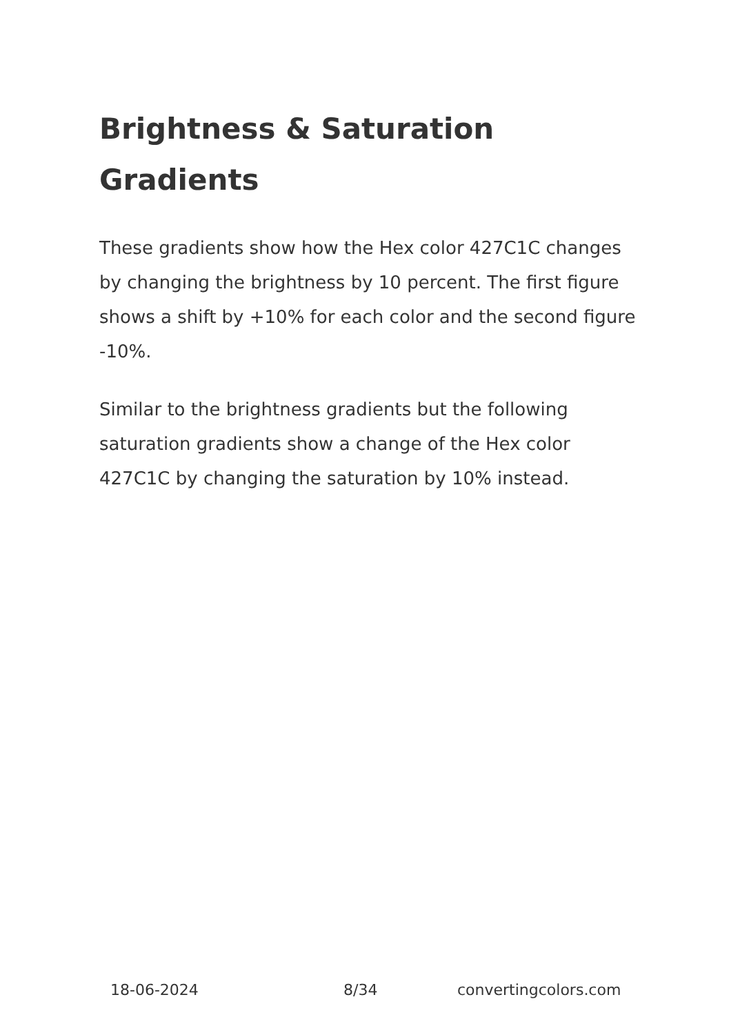Brightness & Saturation Gradients
These gradients show how the Hex color 427C1C changes by changing the brightness by 10 percent. The first figure shows a shift by +10% for each color and the second figure -10%.
Similar to the brightness gradients but the following saturation gradients show a change of the Hex color 427C1C by changing the saturation by 10% instead.
18-06-2024 8/34 convertingcolors.com